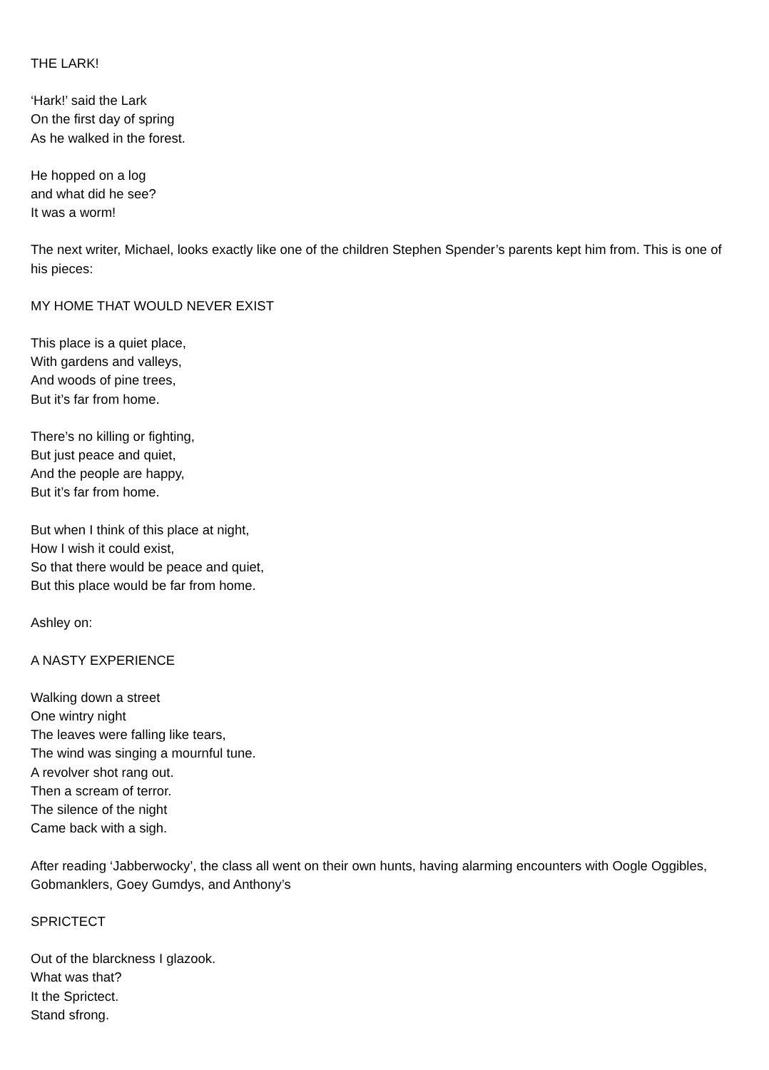THE LARK!
‘Hark!’ said the Lark
On the first day of spring
As he walked in the forest.
He hopped on a log
and what did he see?
It was a worm!
The next writer, Michael, looks exactly like one of the children Stephen Spender’s parents kept him from. This is one of his pieces:
MY HOME THAT WOULD NEVER EXIST
This place is a quiet place,
With gardens and valleys,
And woods of pine trees,
But it’s far from home.
There’s no killing or fighting,
But just peace and quiet,
And the people are happy,
But it’s far from home.
But when I think of this place at night,
How I wish it could exist,
So that there would be peace and quiet,
But this place would be far from home.
Ashley on:
A NASTY EXPERIENCE
Walking down a street
One wintry night
The leaves were falling like tears,
The wind was singing a mournful tune.
A revolver shot rang out.
Then a scream of terror.
The silence of the night
Came back with a sigh.
After reading ‘Jabberwocky’, the class all went on their own hunts, having alarming encounters with Oogle Oggibles, Gobmanklers, Goey Gumdys, and Anthony’s
SPRICTECT
Out of the blarckness I glazook.
What was that?
It the Sprictect.
Stand sfrong.